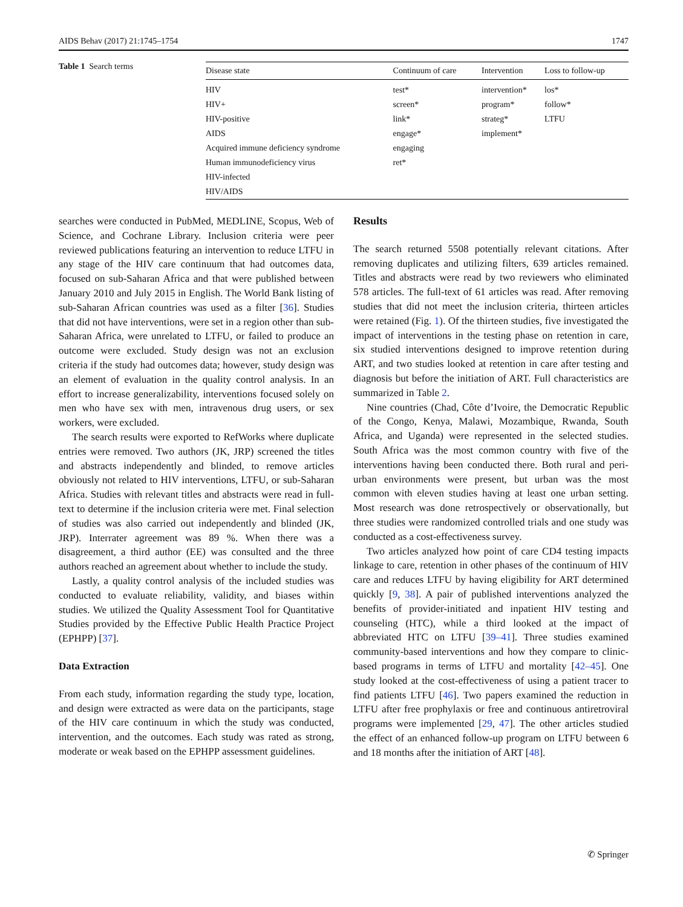AIDS Behav (2017) 21:1745–1754 1747
Table 1 Search terms
| Disease state | Continuum of care | Intervention | Loss to follow-up |
| --- | --- | --- | --- |
| HIV | test* | intervention* | los* |
| HIV+ | screen* | program* | follow* |
| HIV-positive | link* | strateg* | LTFU |
| AIDS | engage* | implement* | |
| Acquired immune deficiency syndrome | engaging | | |
| Human immunodeficiency virus | ret* | | |
| HIV-infected | | | |
| HIV/AIDS | | | |
searches were conducted in PubMed, MEDLINE, Scopus, Web of Science, and Cochrane Library. Inclusion criteria were peer reviewed publications featuring an intervention to reduce LTFU in any stage of the HIV care continuum that had outcomes data, focused on sub-Saharan Africa and that were published between January 2010 and July 2015 in English. The World Bank listing of sub-Saharan African countries was used as a filter [36]. Studies that did not have interventions, were set in a region other than sub-Saharan Africa, were unrelated to LTFU, or failed to produce an outcome were excluded. Study design was not an exclusion criteria if the study had outcomes data; however, study design was an element of evaluation in the quality control analysis. In an effort to increase generalizability, interventions focused solely on men who have sex with men, intravenous drug users, or sex workers, were excluded.
The search results were exported to RefWorks where duplicate entries were removed. Two authors (JK, JRP) screened the titles and abstracts independently and blinded, to remove articles obviously not related to HIV interventions, LTFU, or sub-Saharan Africa. Studies with relevant titles and abstracts were read in full-text to determine if the inclusion criteria were met. Final selection of studies was also carried out independently and blinded (JK, JRP). Interrater agreement was 89 %. When there was a disagreement, a third author (EE) was consulted and the three authors reached an agreement about whether to include the study.
Lastly, a quality control analysis of the included studies was conducted to evaluate reliability, validity, and biases within studies. We utilized the Quality Assessment Tool for Quantitative Studies provided by the Effective Public Health Practice Project (EPHPP) [37].
Data Extraction
From each study, information regarding the study type, location, and design were extracted as were data on the participants, stage of the HIV care continuum in which the study was conducted, intervention, and the outcomes. Each study was rated as strong, moderate or weak based on the EPHPP assessment guidelines.
Results
The search returned 5508 potentially relevant citations. After removing duplicates and utilizing filters, 639 articles remained. Titles and abstracts were read by two reviewers who eliminated 578 articles. The full-text of 61 articles was read. After removing studies that did not meet the inclusion criteria, thirteen articles were retained (Fig. 1). Of the thirteen studies, five investigated the impact of interventions in the testing phase on retention in care, six studied interventions designed to improve retention during ART, and two studies looked at retention in care after testing and diagnosis but before the initiation of ART. Full characteristics are summarized in Table 2.
Nine countries (Chad, Côte d’Ivoire, the Democratic Republic of the Congo, Kenya, Malawi, Mozambique, Rwanda, South Africa, and Uganda) were represented in the selected studies. South Africa was the most common country with five of the interventions having been conducted there. Both rural and peri-urban environments were present, but urban was the most common with eleven studies having at least one urban setting. Most research was done retrospectively or observationally, but three studies were randomized controlled trials and one study was conducted as a cost-effectiveness survey.
Two articles analyzed how point of care CD4 testing impacts linkage to care, retention in other phases of the continuum of HIV care and reduces LTFU by having eligibility for ART determined quickly [9, 38]. A pair of published interventions analyzed the benefits of provider-initiated and inpatient HIV testing and counseling (HTC), while a third looked at the impact of abbreviated HTC on LTFU [39–41]. Three studies examined community-based interventions and how they compare to clinic-based programs in terms of LTFU and mortality [42–45]. One study looked at the cost-effectiveness of using a patient tracer to find patients LTFU [46]. Two papers examined the reduction in LTFU after free prophylaxis or free and continuous antiretroviral programs were implemented [29, 47]. The other articles studied the effect of an enhanced follow-up program on LTFU between 6 and 18 months after the initiation of ART [48].
✆ Springer